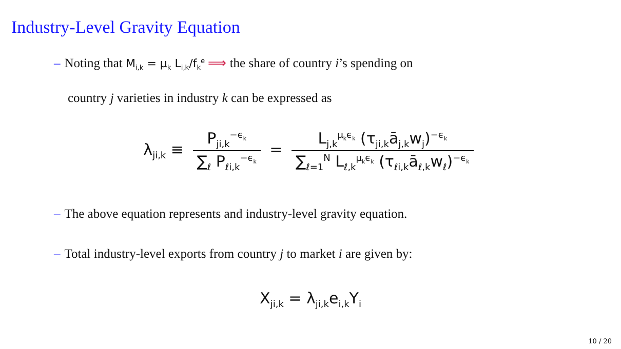Industry-Level Gravity Equation
– Noting that M<sub>i,k</sub> = μ<sub>k</sub> L<sub>i,k</sub>/f<sub>k</sub><sup>e</sup> ⟹ the share of country i’s spending on
country j varieties in industry k can be expressed as
λ<sub>ji,k</sub> ≡ P<sub>ji,k</sub><sup>−ϵ<sub>k</sub></sup> ∑<sub>ℓ</sub> P<sub>ℓi,k</sub><sup>−ϵ<sub>k</sub></sup> = L<sub>j,k</sub><sup>μ<sub>k</sub>ϵ<sub>k</sub></sup> (τ<sub>ji,k</sub>ā<sub>j,k</sub>w<sub>j</sub>)<sup>−ϵ<sub>k</sub></sup> ∑<sub>ℓ=1</sub><sup>N</sup> L<sub>ℓ,k</sub><sup>μ<sub>k</sub>ϵ<sub>k</sub></sup> (τ<sub>ℓi,k</sub>ā<sub>ℓ,k</sub>w<sub>ℓ</sub>)<sup>−ϵ<sub>k</sub></sup>
– The above equation represents and industry-level gravity equation.
– Total industry-level exports from country j to market i are given by:
X<sub>ji,k</sub> = λ<sub>ji,k</sub>e<sub>i,k</sub>Y<sub>i</sub>
10 / 20